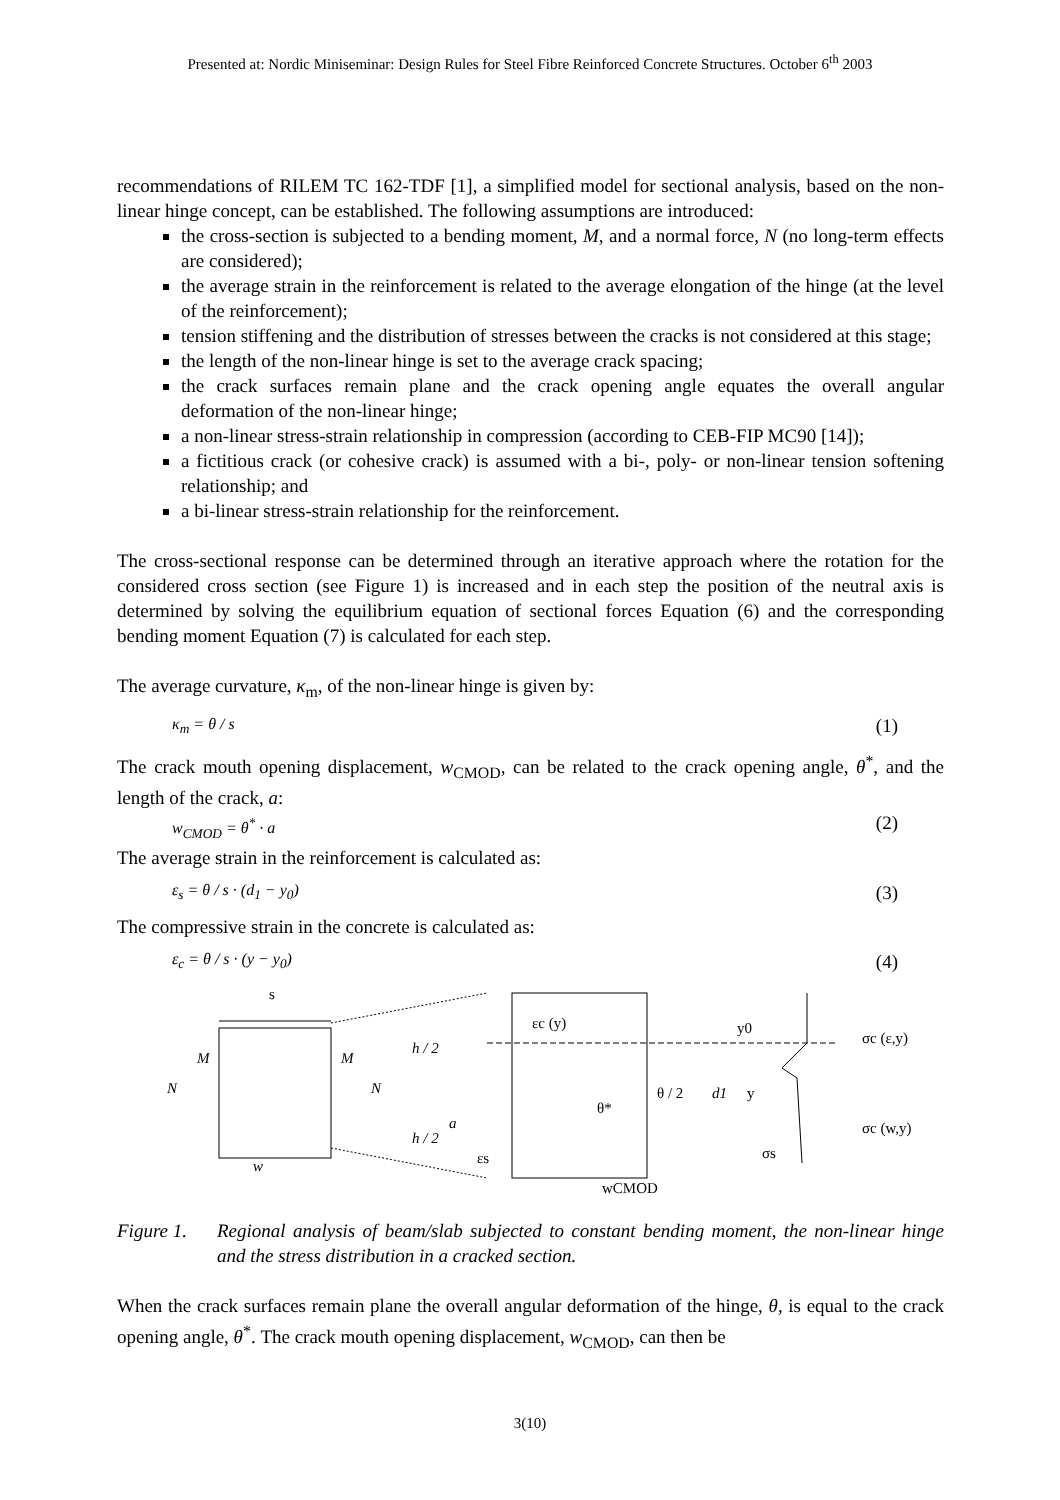Presented at: Nordic Miniseminar: Design Rules for Steel Fibre Reinforced Concrete Structures. October 6<sup>th</sup> 2003
recommendations of RILEM TC 162-TDF [1], a simplified model for sectional analysis, based on the non-linear hinge concept, can be established. The following assumptions are introduced:
the cross-section is subjected to a bending moment, M, and a normal force, N (no long-term effects are considered);
the average strain in the reinforcement is related to the average elongation of the hinge (at the level of the reinforcement);
tension stiffening and the distribution of stresses between the cracks is not considered at this stage;
the length of the non-linear hinge is set to the average crack spacing;
the crack surfaces remain plane and the crack opening angle equates the overall angular deformation of the non-linear hinge;
a non-linear stress-strain relationship in compression (according to CEB-FIP MC90 [14]);
a fictitious crack (or cohesive crack) is assumed with a bi-, poly- or non-linear tension softening relationship; and
a bi-linear stress-strain relationship for the reinforcement.
The cross-sectional response can be determined through an iterative approach where the rotation for the considered cross section (see Figure 1) is increased and in each step the position of the neutral axis is determined by solving the equilibrium equation of sectional forces Equation (6) and the corresponding bending moment Equation (7) is calculated for each step.
The average curvature, κ<sub>m</sub>, of the non-linear hinge is given by:
κ<sub>m</sub> = θ / s (1)
The crack mouth opening displacement, w<sub>CMOD</sub>, can be related to the crack opening angle, θ<sup>*</sup>, and the length of the crack, a:
w<sub>CMOD</sub> = θ<sup>*</sup> · a (2)
The average strain in the reinforcement is calculated as:
ε<sub>s</sub> = θ / s · (d<sub>1</sub> − y<sub>0</sub>) (3)
The compressive strain in the concrete is calculated as:
ε<sub>c</sub> = θ / s · (y − y<sub>0</sub>) (4)
s
M
M
N
N
w
h / 2
h / 2
a
εc (y)
θ*
θ / 2
εs
wCMOD
d1
y0
y
σs
σc (ε,y)
σc (w,y)
Figure 1. Regional analysis of beam/slab subjected to constant bending moment, the non-linear hinge and the stress distribution in a cracked section.
When the crack surfaces remain plane the overall angular deformation of the hinge, θ, is equal to the crack opening angle, θ<sup>*</sup>. The crack mouth opening displacement, w<sub>CMOD</sub>, can then be
3(10)